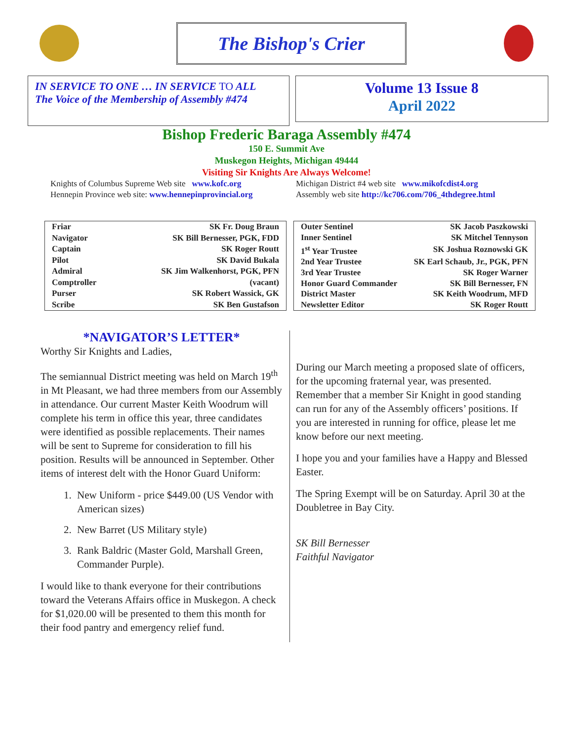The Bishop's Crier
IN SERVICE TO ONE … IN SERVICE TO ALL
The Voice of the Membership of Assembly #474
Volume 13 Issue 8
April 2022
Bishop Frederic Baraga Assembly #474
150 E. Summit Ave
Muskegon Heights, Michigan 49444
Visiting Sir Knights Are Always Welcome!
Knights of Columbus Supreme Web site www.kofc.org
Hennepin Province web site: www.hennepinprovincial.org
Michigan District #4 web site www.mikofcdist4.org
Assembly web site http://kc706.com/706_4thdegree.html
| Friar | SK Fr. Doug Braun |
| Navigator | SK Bill Bernesser, PGK, FDD |
| Captain | SK Roger Routt |
| Pilot | SK David Bukala |
| Admiral | SK Jim Walkenhorst, PGK, PFN |
| Comptroller | (vacant) |
| Purser | SK Robert Wassick, GK |
| Scribe | SK Ben Gustafson |
| Outer Sentinel | SK Jacob Paszkowski |
| Inner Sentinel | SK Mitchel Tennyson |
| 1<sup>st</sup> Year Trustee | SK Joshua Roznowski GK |
| 2nd Year Trustee | SK Earl Schaub, Jr., PGK, PFN |
| 3rd Year Trustee | SK Roger Warner |
| Honor Guard Commander | SK Bill Bernesser, FN |
| District Master | SK Keith Woodrum, MFD |
| Newsletter Editor | SK Roger Routt |
*NAVIGATOR’S LETTER*
Worthy Sir Knights and Ladies,
The semiannual District meeting was held on March 19<sup>th</sup> in Mt Pleasant, we had three members from our Assembly in attendance. Our current Master Keith Woodrum will complete his term in office this year, three candidates were identified as possible replacements. Their names will be sent to Supreme for consideration to fill his position. Results will be announced in September. Other items of interest delt with the Honor Guard Uniform:
1. New Uniform - price $449.00 (US Vendor with American sizes)
2. New Barret (US Military style)
3. Rank Baldric (Master Gold, Marshall Green, Commander Purple).
I would like to thank everyone for their contributions toward the Veterans Affairs office in Muskegon. A check for $1,020.00 will be presented to them this month for their food pantry and emergency relief fund.
During our March meeting a proposed slate of officers, for the upcoming fraternal year, was presented. Remember that a member Sir Knight in good standing can run for any of the Assembly officers’ positions. If you are interested in running for office, please let me know before our next meeting.
I hope you and your families have a Happy and Blessed Easter.
The Spring Exempt will be on Saturday. April 30 at the Doubletree in Bay City.
SK Bill Bernesser
Faithful Navigator